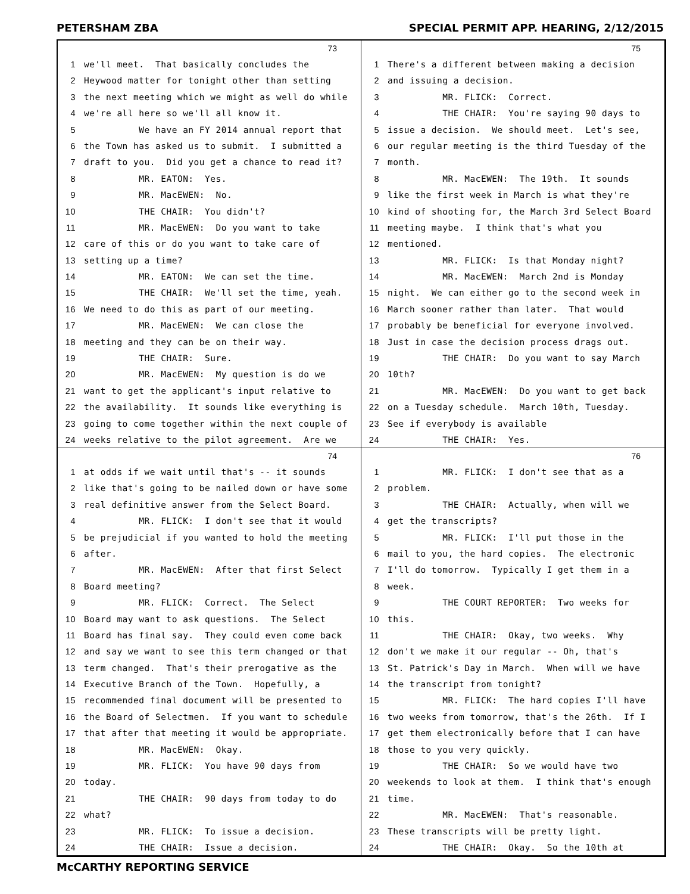PETERSHAM ZBA SPECIAL PERMIT APP. HEARING, 2/12/2015
73
1 we'll meet. That basically concludes the
2 Heywood matter for tonight other than setting
3 the next meeting which we might as well do while
4 we're all here so we'll all know it.
5 We have an FY 2014 annual report that
6 the Town has asked us to submit. I submitted a
7 draft to you. Did you get a chance to read it?
8 MR. EATON: Yes.
9 MR. MacEWEN: No.
10 THE CHAIR: You didn't?
11 MR. MacEWEN: Do you want to take
12 care of this or do you want to take care of
13 setting up a time?
14 MR. EATON: We can set the time.
15 THE CHAIR: We'll set the time, yeah.
16 We need to do this as part of our meeting.
17 MR. MacEWEN: We can close the
18 meeting and they can be on their way.
19 THE CHAIR: Sure.
20 MR. MacEWEN: My question is do we
21 want to get the applicant's input relative to
22 the availability. It sounds like everything is
23 going to come together within the next couple of
24 weeks relative to the pilot agreement. Are we
75
1 There's a different between making a decision
2 and issuing a decision.
3 MR. FLICK: Correct.
4 THE CHAIR: You're saying 90 days to
5 issue a decision. We should meet. Let's see,
6 our regular meeting is the third Tuesday of the
7 month.
8 MR. MacEWEN: The 19th. It sounds
9 like the first week in March is what they're
10 kind of shooting for, the March 3rd Select Board
11 meeting maybe. I think that's what you
12 mentioned.
13 MR. FLICK: Is that Monday night?
14 MR. MacEWEN: March 2nd is Monday
15 night. We can either go to the second week in
16 March sooner rather than later. That would
17 probably be beneficial for everyone involved.
18 Just in case the decision process drags out.
19 THE CHAIR: Do you want to say March
20 10th?
21 MR. MacEWEN: Do you want to get back
22 on a Tuesday schedule. March 10th, Tuesday.
23 See if everybody is available
24 THE CHAIR: Yes.
74
1 at odds if we wait until that's -- it sounds
2 like that's going to be nailed down or have some
3 real definitive answer from the Select Board.
4 MR. FLICK: I don't see that it would
5 be prejudicial if you wanted to hold the meeting
6 after.
7 MR. MacEWEN: After that first Select
8 Board meeting?
9 MR. FLICK: Correct. The Select
10 Board may want to ask questions. The Select
11 Board has final say. They could even come back
12 and say we want to see this term changed or that
13 term changed. That's their prerogative as the
14 Executive Branch of the Town. Hopefully, a
15 recommended final document will be presented to
16 the Board of Selectmen. If you want to schedule
17 that after that meeting it would be appropriate.
18 MR. MacEWEN: Okay.
19 MR. FLICK: You have 90 days from
20 today.
21 THE CHAIR: 90 days from today to do
22 what?
23 MR. FLICK: To issue a decision.
24 THE CHAIR: Issue a decision.
76
1 MR. FLICK: I don't see that as a
2 problem.
3 THE CHAIR: Actually, when will we
4 get the transcripts?
5 MR. FLICK: I'll put those in the
6 mail to you, the hard copies. The electronic
7 I'll do tomorrow. Typically I get them in a
8 week.
9 THE COURT REPORTER: Two weeks for
10 this.
11 THE CHAIR: Okay, two weeks. Why
12 don't we make it our regular -- Oh, that's
13 St. Patrick's Day in March. When will we have
14 the transcript from tonight?
15 MR. FLICK: The hard copies I'll have
16 two weeks from tomorrow, that's the 26th. If I
17 get them electronically before that I can have
18 those to you very quickly.
19 THE CHAIR: So we would have two
20 weekends to look at them. I think that's enough
21 time.
22 MR. MacEWEN: That's reasonable.
23 These transcripts will be pretty light.
24 THE CHAIR: Okay. So the 10th at
McCARTHY REPORTING SERVICE